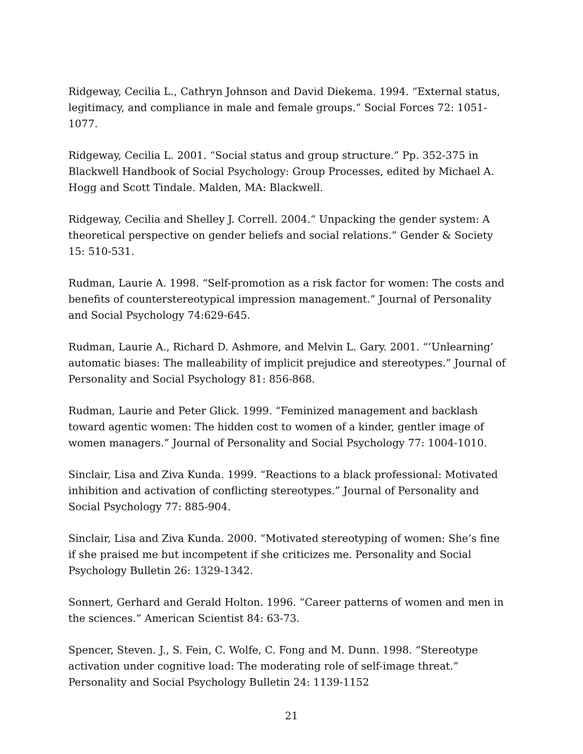Ridgeway, Cecilia L., Cathryn Johnson and David Diekema. 1994. “External status, legitimacy, and compliance in male and female groups.” Social Forces 72: 1051-1077.
Ridgeway, Cecilia L. 2001. “Social status and group structure.” Pp. 352-375 in Blackwell Handbook of Social Psychology: Group Processes, edited by Michael A. Hogg and Scott Tindale. Malden, MA: Blackwell.
Ridgeway, Cecilia and Shelley J. Correll. 2004.“ Unpacking the gender system: A theoretical perspective on gender beliefs and social relations.” Gender & Society 15: 510-531.
Rudman, Laurie A. 1998. “Self-promotion as a risk factor for women: The costs and benefits of counterstereotypical impression management.” Journal of Personality and Social Psychology 74:629-645.
Rudman, Laurie A., Richard D. Ashmore, and Melvin L. Gary. 2001. “’Unlearning’ automatic biases: The malleability of implicit prejudice and stereotypes.” Journal of Personality and Social Psychology 81: 856-868.
Rudman, Laurie and Peter Glick. 1999. “Feminized management and backlash toward agentic women: The hidden cost to women of a kinder, gentler image of women managers.” Journal of Personality and Social Psychology 77: 1004-1010.
Sinclair, Lisa and Ziva Kunda. 1999. “Reactions to a black professional: Motivated inhibition and activation of conflicting stereotypes.” Journal of Personality and Social Psychology 77: 885-904.
Sinclair, Lisa and Ziva Kunda. 2000. “Motivated stereotyping of women: She’s fine if she praised me but incompetent if she criticizes me. Personality and Social Psychology Bulletin 26: 1329-1342.
Sonnert, Gerhard and Gerald Holton. 1996. “Career patterns of women and men in the sciences.” American Scientist 84: 63-73.
Spencer, Steven. J., S. Fein, C. Wolfe, C. Fong and M. Dunn. 1998. “Stereotype activation under cognitive load: The moderating role of self-image threat.” Personality and Social Psychology Bulletin 24: 1139-1152
21